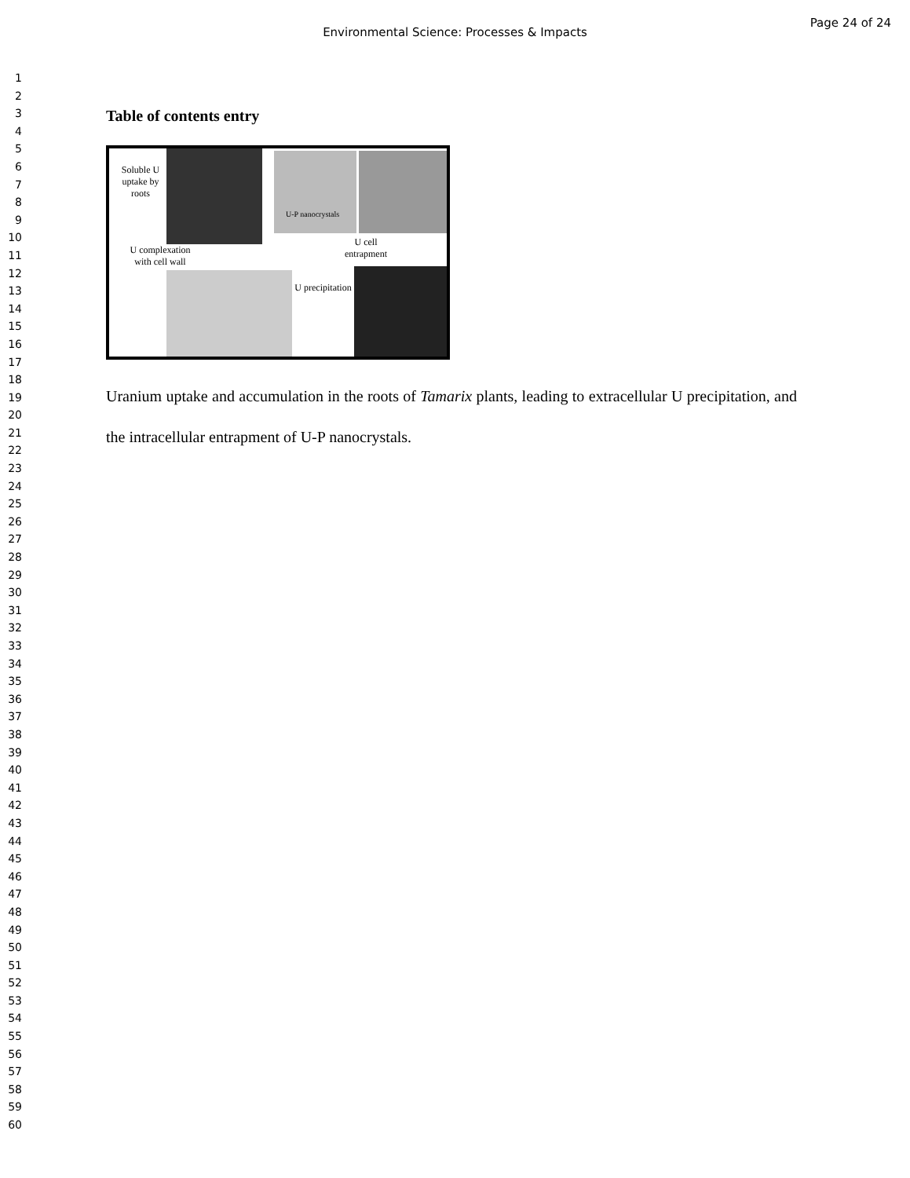Environmental Science: Processes & Impacts
Page 24 of 24
1
2
3
4
5
6
7
8
9
10
11
12
13
14
15
16
17
18
19
20
21
22
23
24
25
26
27
28
29
30
31
32
33
34
35
36
37
38
39
40
41
42
43
44
45
46
47
48
49
50
51
52
53
54
55
56
57
58
59
60
Table of contents entry
Soluble U uptake by roots
U-P nanocrystals
U complexation with cell wall
U cell entrapment
U precipitation
Uranium uptake and accumulation in the roots of Tamarix plants, leading to extracellular U precipitation, and the intracellular entrapment of U-P nanocrystals.